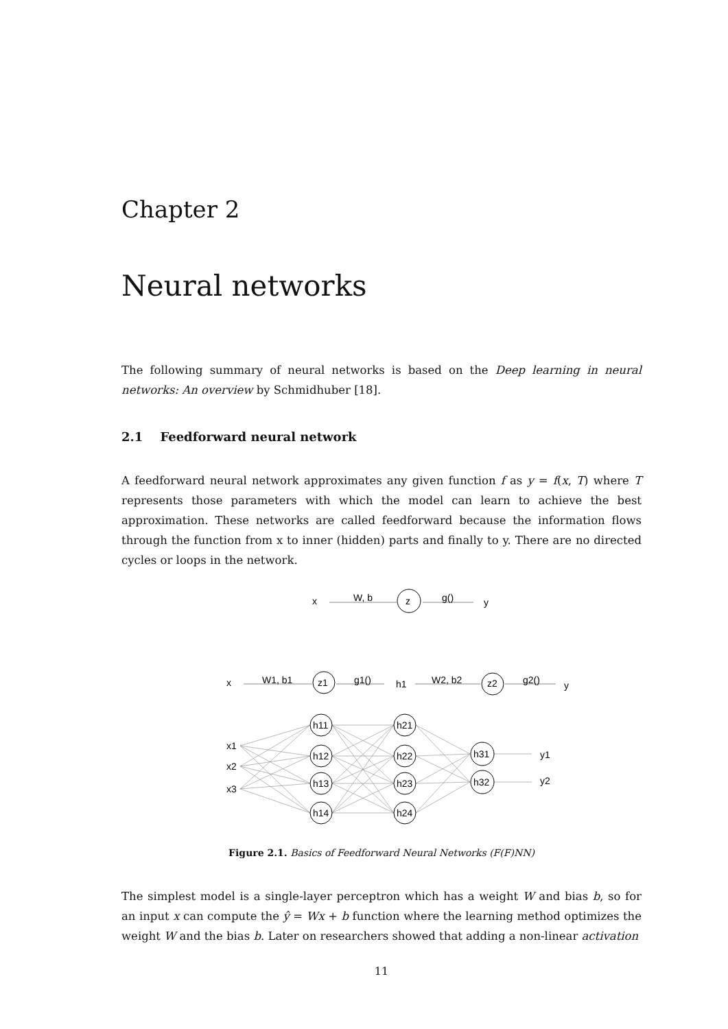Chapter 2
Neural networks
The following summary of neural networks is based on the Deep learning in neural networks: An overview by Schmidhuber [18].
2.1 Feedforward neural network
A feedforward neural network approximates any given function f as y = f(x, T) where T represents those parameters with which the model can learn to achieve the best approximation. These networks are called feedforward because the information flows through the function from x to inner (hidden) parts and finally to y. There are no directed cycles or loops in the network.
x
W, b
z
g()
y
x
W1, b1
z1
g1()
h1
W2, b2
z2
g2()
y
x1
x2
x3
h11
h12
h13
h14
h21
h22
h23
h24
h31
h32
y1
y2
Figure 2.1. Basics of Feedforward Neural Networks (F(F)NN)
The simplest model is a single-layer perceptron which has a weight W and bias b, so for an input x can compute the ŷ = Wx + b function where the learning method optimizes the weight W and the bias b. Later on researchers showed that adding a non-linear activation
11